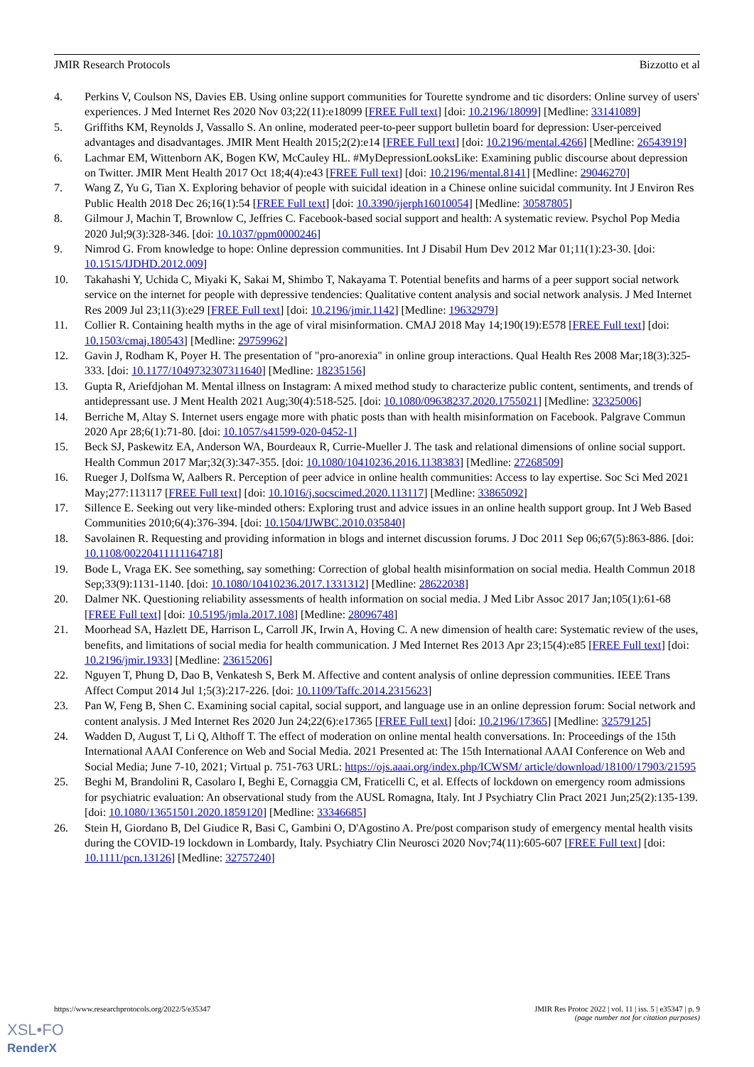JMIR Research Protocols Bizzotto et al
4. Perkins V, Coulson NS, Davies EB. Using online support communities for Tourette syndrome and tic disorders: Online survey of users' experiences. J Med Internet Res 2020 Nov 03;22(11):e18099 [FREE Full text] [doi: 10.2196/18099] [Medline: 33141089]
5. Griffiths KM, Reynolds J, Vassallo S. An online, moderated peer-to-peer support bulletin board for depression: User-perceived advantages and disadvantages. JMIR Ment Health 2015;2(2):e14 [FREE Full text] [doi: 10.2196/mental.4266] [Medline: 26543919]
6. Lachmar EM, Wittenborn AK, Bogen KW, McCauley HL. #MyDepressionLooksLike: Examining public discourse about depression on Twitter. JMIR Ment Health 2017 Oct 18;4(4):e43 [FREE Full text] [doi: 10.2196/mental.8141] [Medline: 29046270]
7. Wang Z, Yu G, Tian X. Exploring behavior of people with suicidal ideation in a Chinese online suicidal community. Int J Environ Res Public Health 2018 Dec 26;16(1):54 [FREE Full text] [doi: 10.3390/ijerph16010054] [Medline: 30587805]
8. Gilmour J, Machin T, Brownlow C, Jeffries C. Facebook-based social support and health: A systematic review. Psychol Pop Media 2020 Jul;9(3):328-346. [doi: 10.1037/ppm0000246]
9. Nimrod G. From knowledge to hope: Online depression communities. Int J Disabil Hum Dev 2012 Mar 01;11(1):23-30. [doi: 10.1515/IJDHD.2012.009]
10. Takahashi Y, Uchida C, Miyaki K, Sakai M, Shimbo T, Nakayama T. Potential benefits and harms of a peer support social network service on the internet for people with depressive tendencies: Qualitative content analysis and social network analysis. J Med Internet Res 2009 Jul 23;11(3):e29 [FREE Full text] [doi: 10.2196/jmir.1142] [Medline: 19632979]
11. Collier R. Containing health myths in the age of viral misinformation. CMAJ 2018 May 14;190(19):E578 [FREE Full text] [doi: 10.1503/cmaj.180543] [Medline: 29759962]
12. Gavin J, Rodham K, Poyer H. The presentation of "pro-anorexia" in online group interactions. Qual Health Res 2008 Mar;18(3):325-333. [doi: 10.1177/1049732307311640] [Medline: 18235156]
13. Gupta R, Ariefdjohan M. Mental illness on Instagram: A mixed method study to characterize public content, sentiments, and trends of antidepressant use. J Ment Health 2021 Aug;30(4):518-525. [doi: 10.1080/09638237.2020.1755021] [Medline: 32325006]
14. Berriche M, Altay S. Internet users engage more with phatic posts than with health misinformation on Facebook. Palgrave Commun 2020 Apr 28;6(1):71-80. [doi: 10.1057/s41599-020-0452-1]
15. Beck SJ, Paskewitz EA, Anderson WA, Bourdeaux R, Currie-Mueller J. The task and relational dimensions of online social support. Health Commun 2017 Mar;32(3):347-355. [doi: 10.1080/10410236.2016.1138383] [Medline: 27268509]
16. Rueger J, Dolfsma W, Aalbers R. Perception of peer advice in online health communities: Access to lay expertise. Soc Sci Med 2021 May;277:113117 [FREE Full text] [doi: 10.1016/j.socscimed.2020.113117] [Medline: 33865092]
17. Sillence E. Seeking out very like-minded others: Exploring trust and advice issues in an online health support group. Int J Web Based Communities 2010;6(4):376-394. [doi: 10.1504/IJWBC.2010.035840]
18. Savolainen R. Requesting and providing information in blogs and internet discussion forums. J Doc 2011 Sep 06;67(5):863-886. [doi: 10.1108/00220411111164718]
19. Bode L, Vraga EK. See something, say something: Correction of global health misinformation on social media. Health Commun 2018 Sep;33(9):1131-1140. [doi: 10.1080/10410236.2017.1331312] [Medline: 28622038]
20. Dalmer NK. Questioning reliability assessments of health information on social media. J Med Libr Assoc 2017 Jan;105(1):61-68 [FREE Full text] [doi: 10.5195/jmla.2017.108] [Medline: 28096748]
21. Moorhead SA, Hazlett DE, Harrison L, Carroll JK, Irwin A, Hoving C. A new dimension of health care: Systematic review of the uses, benefits, and limitations of social media for health communication. J Med Internet Res 2013 Apr 23;15(4):e85 [FREE Full text] [doi: 10.2196/jmir.1933] [Medline: 23615206]
22. Nguyen T, Phung D, Dao B, Venkatesh S, Berk M. Affective and content analysis of online depression communities. IEEE Trans Affect Comput 2014 Jul 1;5(3):217-226. [doi: 10.1109/Taffc.2014.2315623]
23. Pan W, Feng B, Shen C. Examining social capital, social support, and language use in an online depression forum: Social network and content analysis. J Med Internet Res 2020 Jun 24;22(6):e17365 [FREE Full text] [doi: 10.2196/17365] [Medline: 32579125]
24. Wadden D, August T, Li Q, Althoff T. The effect of moderation on online mental health conversations. In: Proceedings of the 15th International AAAI Conference on Web and Social Media. 2021 Presented at: The 15th International AAAI Conference on Web and Social Media; June 7-10, 2021; Virtual p. 751-763 URL: https://ojs.aaai.org/index.php/ICWSM/ article/download/18100/17903/21595
25. Beghi M, Brandolini R, Casolaro I, Beghi E, Cornaggia CM, Fraticelli C, et al. Effects of lockdown on emergency room admissions for psychiatric evaluation: An observational study from the AUSL Romagna, Italy. Int J Psychiatry Clin Pract 2021 Jun;25(2):135-139. [doi: 10.1080/13651501.2020.1859120] [Medline: 33346685]
26. Stein H, Giordano B, Del Giudice R, Basi C, Gambini O, D'Agostino A. Pre/post comparison study of emergency mental health visits during the COVID-19 lockdown in Lombardy, Italy. Psychiatry Clin Neurosci 2020 Nov;74(11):605-607 [FREE Full text] [doi: 10.1111/pcn.13126] [Medline: 32757240]
https://www.researchprotocols.org/2022/5/e35347 JMIR Res Protoc 2022 | vol. 11 | iss. 5 | e35347 | p. 9
(page number not for citation purposes)
XSL•FO
RenderX